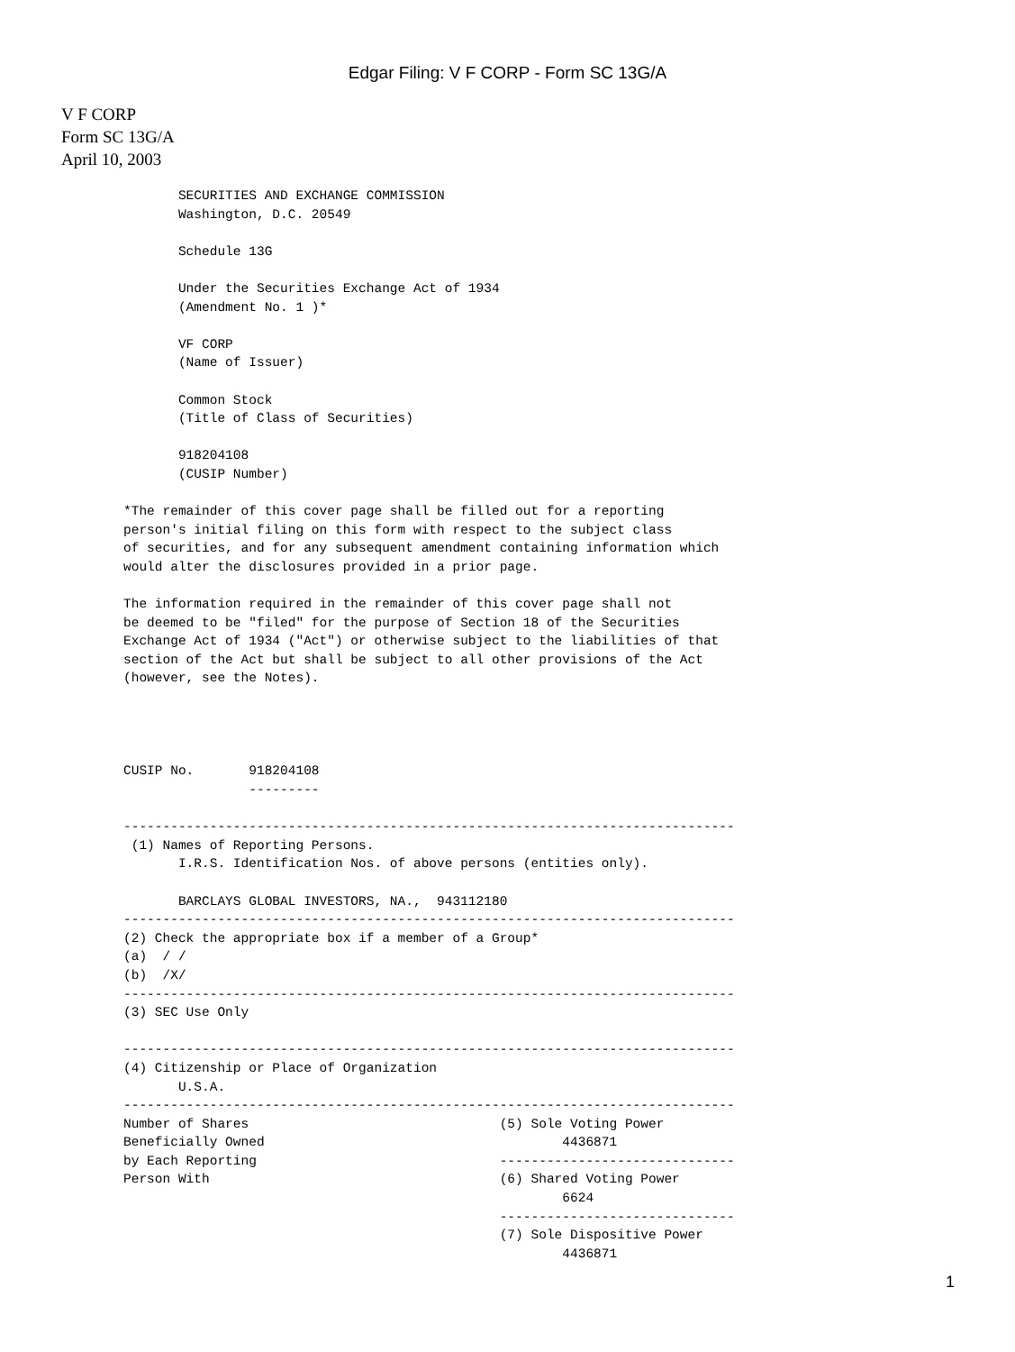Edgar Filing: V F CORP - Form SC 13G/A
V F CORP
Form SC 13G/A
April 10, 2003
       SECURITIES AND EXCHANGE COMMISSION
       Washington, D.C. 20549

       Schedule 13G

       Under the Securities Exchange Act of 1934
       (Amendment No. 1 )*

       VF CORP
       (Name of Issuer)

       Common Stock
       (Title of Class of Securities)

       918204108
       (CUSIP Number)

*The remainder of this cover page shall be filled out for a reporting
person's initial filing on this form with respect to the subject class
of securities, and for any subsequent amendment containing information which
would alter the disclosures provided in a prior page.

The information required in the remainder of this cover page shall not
be deemed to be "filed" for the purpose of Section 18 of the Securities
Exchange Act of 1934 ("Act") or otherwise subject to the liabilities of that
section of the Act but shall be subject to all other provisions of the Act
(however, see the Notes).




CUSIP No.       918204108
                ---------

------------------------------------------------------------------------------
 (1) Names of Reporting Persons.
       I.R.S. Identification Nos. of above persons (entities only).

       BARCLAYS GLOBAL INVESTORS, NA.,  943112180
------------------------------------------------------------------------------
(2) Check the appropriate box if a member of a Group*
(a)  / /
(b)  /X/
------------------------------------------------------------------------------
(3) SEC Use Only

------------------------------------------------------------------------------
(4) Citizenship or Place of Organization
       U.S.A.
------------------------------------------------------------------------------
Number of Shares                                (5) Sole Voting Power
Beneficially Owned                                      4436871
by Each Reporting                               ------------------------------
Person With                                     (6) Shared Voting Power
                                                        6624
                                                ------------------------------
                                                (7) Sole Dispositive Power
                                                        4436871
1